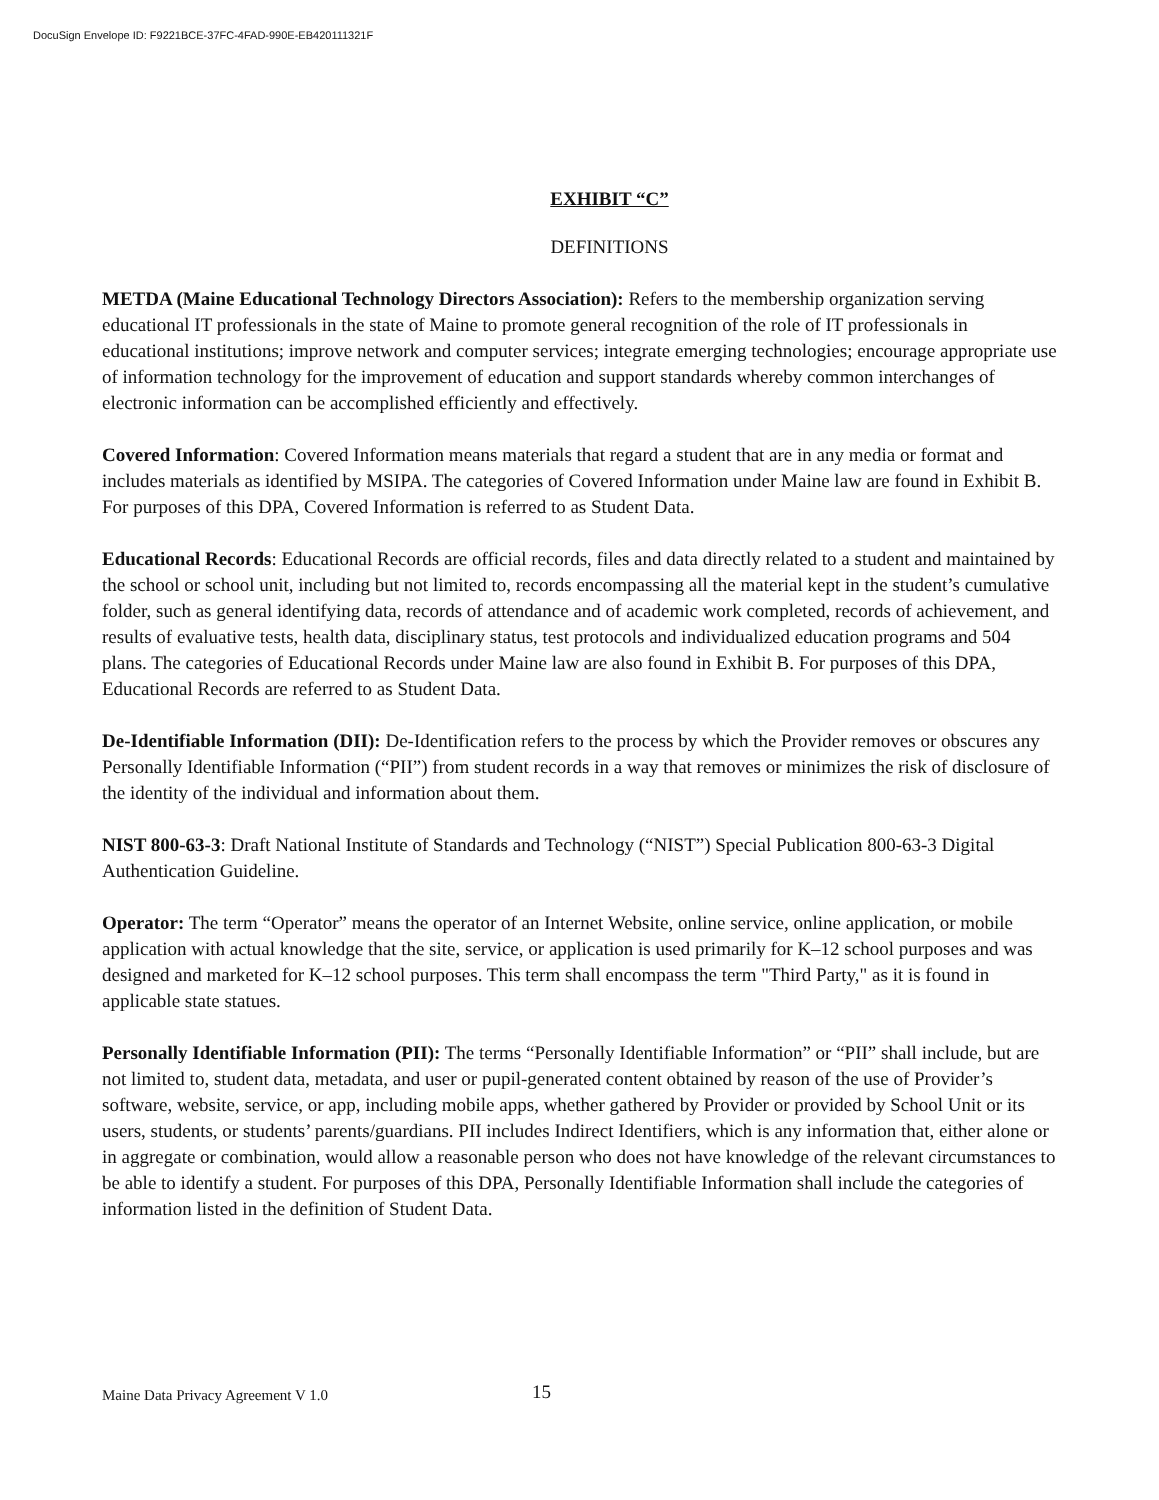DocuSign Envelope ID: F9221BCE-37FC-4FAD-990E-EB420111321F
EXHIBIT “C”
DEFINITIONS
METDA (Maine Educational Technology Directors Association): Refers to the membership organization serving educational IT professionals in the state of Maine to promote general recognition of the role of IT professionals in educational institutions; improve network and computer services; integrate emerging technologies; encourage appropriate use of information technology for the improvement of education and support standards whereby common interchanges of electronic information can be accomplished efficiently and effectively.
Covered Information: Covered Information means materials that regard a student that are in any media or format and includes materials as identified by MSIPA. The categories of Covered Information under Maine law are found in Exhibit B. For purposes of this DPA, Covered Information is referred to as Student Data.
Educational Records: Educational Records are official records, files and data directly related to a student and maintained by the school or school unit, including but not limited to, records encompassing all the material kept in the student’s cumulative folder, such as general identifying data, records of attendance and of academic work completed, records of achievement, and results of evaluative tests, health data, disciplinary status, test protocols and individualized education programs and 504 plans. The categories of Educational Records under Maine law are also found in Exhibit B. For purposes of this DPA, Educational Records are referred to as Student Data.
De-Identifiable Information (DII): De-Identification refers to the process by which the Provider removes or obscures any Personally Identifiable Information (“PII”) from student records in a way that removes or minimizes the risk of disclosure of the identity of the individual and information about them.
NIST 800-63-3: Draft National Institute of Standards and Technology (“NIST”) Special Publication 800-63-3 Digital Authentication Guideline.
Operator: The term “Operator” means the operator of an Internet Website, online service, online application, or mobile application with actual knowledge that the site, service, or application is used primarily for K–12 school purposes and was designed and marketed for K–12 school purposes. This term shall encompass the term "Third Party," as it is found in applicable state statues.
Personally Identifiable Information (PII): The terms “Personally Identifiable Information” or “PII” shall include, but are not limited to, student data, metadata, and user or pupil-generated content obtained by reason of the use of Provider’s software, website, service, or app, including mobile apps, whether gathered by Provider or provided by School Unit or its users, students, or students’ parents/guardians. PII includes Indirect Identifiers, which is any information that, either alone or in aggregate or combination, would allow a reasonable person who does not have knowledge of the relevant circumstances to be able to identify a student. For purposes of this DPA, Personally Identifiable Information shall include the categories of information listed in the definition of Student Data.
Maine Data Privacy Agreement V 1.0 15